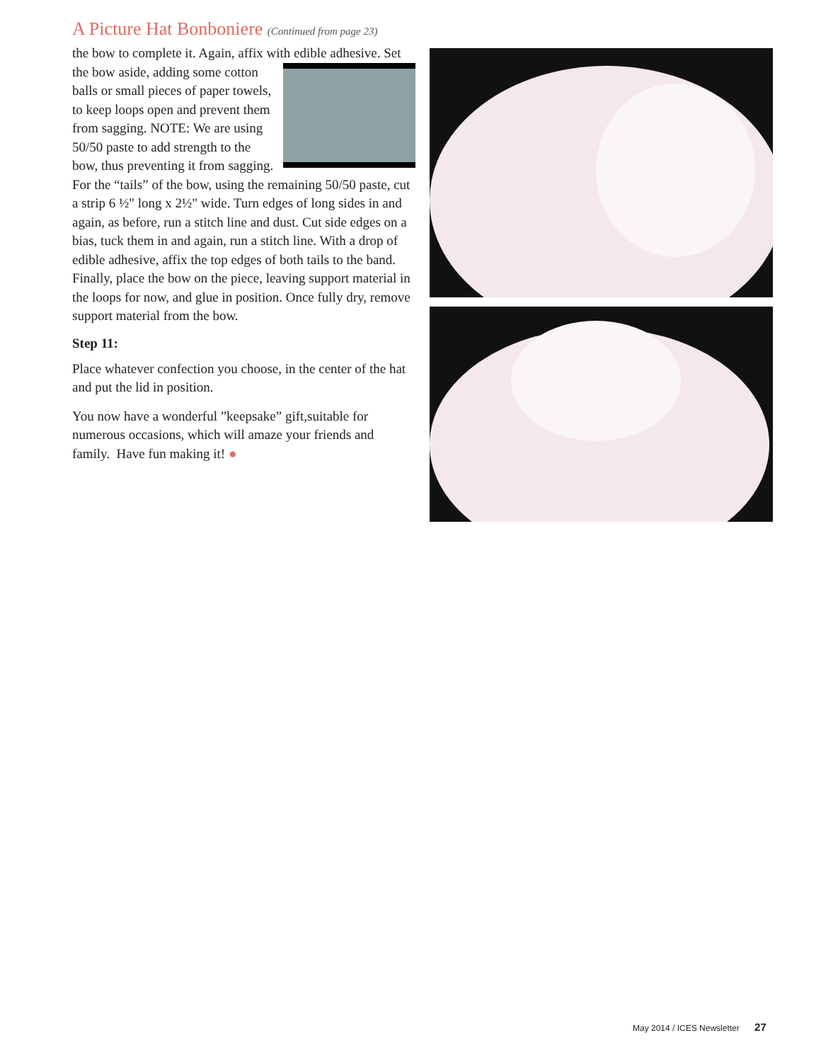A Picture Hat Bonboniere (Continued from page 23)
the bow to complete it. Again, affix with edible adhesive. Set the bow aside, adding some cotton balls or small pieces of paper towels, to keep loops open and prevent them from sagging. NOTE: We are using 50/50 paste to add strength to the bow, thus preventing it from sagging. For the “tails” of the bow, using the remaining 50/50 paste, cut a strip 6 ½" long x 2½" wide. Turn edges of long sides in and again, as before, run a stitch line and dust. Cut side edges on a bias, tuck them in and again, run a stitch line. With a drop of edible adhesive, affix the top edges of both tails to the band. Finally, place the bow on the piece, leaving support material in the loops for now, and glue in position. Once fully dry, remove support material from the bow.
Step 11:
Place whatever confection you choose, in the center of the hat and put the lid in position.
You now have a wonderful ”keepsake” gift,suitable for numerous occasions, which will amaze your friends and family. Have fun making it! ●
May 2014 / ICES Newsletter 27